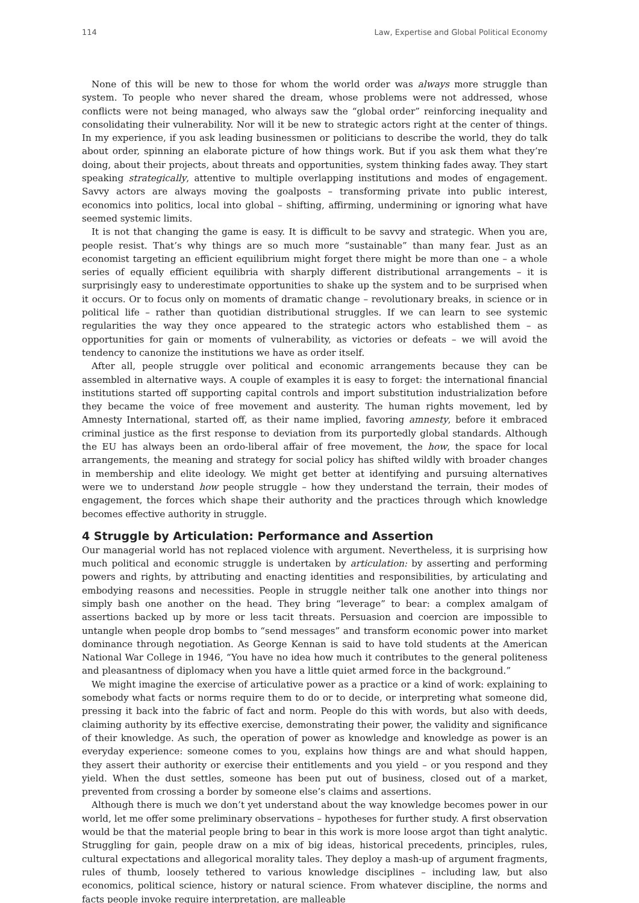114 Law, Expertise and Global Political Economy
None of this will be new to those for whom the world order was always more struggle than system. To people who never shared the dream, whose problems were not addressed, whose conflicts were not being managed, who always saw the “global order” reinforcing inequality and consolidating their vulnerability. Nor will it be new to strategic actors right at the center of things. In my experience, if you ask leading businessmen or politicians to describe the world, they do talk about order, spinning an elaborate picture of how things work. But if you ask them what they’re doing, about their projects, about threats and opportunities, system thinking fades away. They start speaking strategically, attentive to multiple overlapping institutions and modes of engagement. Savvy actors are always moving the goalposts – transforming private into public interest, economics into politics, local into global – shifting, affirming, undermining or ignoring what have seemed systemic limits.
It is not that changing the game is easy. It is difficult to be savvy and strategic. When you are, people resist. That’s why things are so much more “sustainable” than many fear. Just as an economist targeting an efficient equilibrium might forget there might be more than one – a whole series of equally efficient equilibria with sharply different distributional arrangements – it is surprisingly easy to underestimate opportunities to shake up the system and to be surprised when it occurs. Or to focus only on moments of dramatic change – revolutionary breaks, in science or in political life – rather than quotidian distributional struggles. If we can learn to see systemic regularities the way they once appeared to the strategic actors who established them – as opportunities for gain or moments of vulnerability, as victories or defeats – we will avoid the tendency to canonize the institutions we have as order itself.
After all, people struggle over political and economic arrangements because they can be assembled in alternative ways. A couple of examples it is easy to forget: the international financial institutions started off supporting capital controls and import substitution industrialization before they became the voice of free movement and austerity. The human rights movement, led by Amnesty International, started off, as their name implied, favoring amnesty, before it embraced criminal justice as the first response to deviation from its purportedly global standards. Although the EU has always been an ordo-liberal affair of free movement, the how, the space for local arrangements, the meaning and strategy for social policy has shifted wildly with broader changes in membership and elite ideology. We might get better at identifying and pursuing alternatives were we to understand how people struggle – how they understand the terrain, their modes of engagement, the forces which shape their authority and the practices through which knowledge becomes effective authority in struggle.
4 Struggle by Articulation: Performance and Assertion
Our managerial world has not replaced violence with argument. Nevertheless, it is surprising how much political and economic struggle is undertaken by articulation: by asserting and performing powers and rights, by attributing and enacting identities and responsibilities, by articulating and embodying reasons and necessities. People in struggle neither talk one another into things nor simply bash one another on the head. They bring “leverage” to bear: a complex amalgam of assertions backed up by more or less tacit threats. Persuasion and coercion are impossible to untangle when people drop bombs to “send messages” and transform economic power into market dominance through negotiation. As George Kennan is said to have told students at the American National War College in 1946, “You have no idea how much it contributes to the general politeness and pleasantness of diplomacy when you have a little quiet armed force in the background.”
We might imagine the exercise of articulative power as a practice or a kind of work: explaining to somebody what facts or norms require them to do or to decide, or interpreting what someone did, pressing it back into the fabric of fact and norm. People do this with words, but also with deeds, claiming authority by its effective exercise, demonstrating their power, the validity and significance of their knowledge. As such, the operation of power as knowledge and knowledge as power is an everyday experience: someone comes to you, explains how things are and what should happen, they assert their authority or exercise their entitlements and you yield – or you respond and they yield. When the dust settles, someone has been put out of business, closed out of a market, prevented from crossing a border by someone else’s claims and assertions.
Although there is much we don’t yet understand about the way knowledge becomes power in our world, let me offer some preliminary observations – hypotheses for further study. A first observation would be that the material people bring to bear in this work is more loose argot than tight analytic. Struggling for gain, people draw on a mix of big ideas, historical precedents, principles, rules, cultural expectations and allegorical morality tales. They deploy a mash-up of argument fragments, rules of thumb, loosely tethered to various knowledge disciplines – including law, but also economics, political science, history or natural science. From whatever discipline, the norms and facts people invoke require interpretation, are malleable